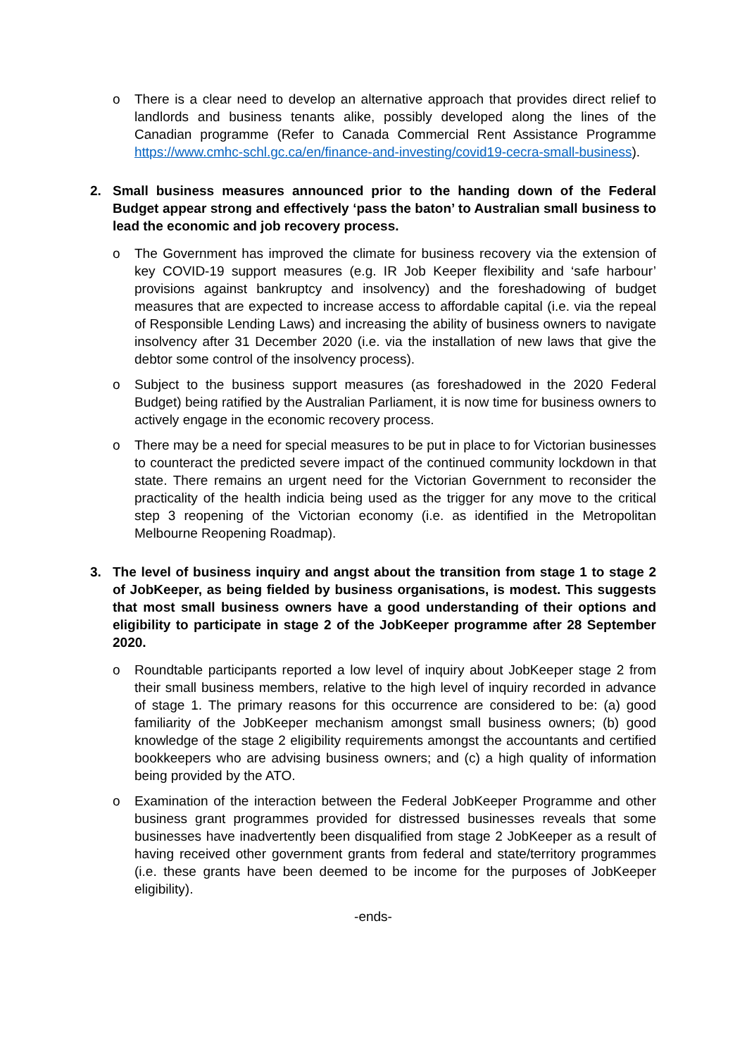o There is a clear need to develop an alternative approach that provides direct relief to landlords and business tenants alike, possibly developed along the lines of the Canadian programme (Refer to Canada Commercial Rent Assistance Programme https://www.cmhc-schl.gc.ca/en/finance-and-investing/covid19-cecra-small-business).
2. Small business measures announced prior to the handing down of the Federal Budget appear strong and effectively ‘pass the baton’ to Australian small business to lead the economic and job recovery process.
o The Government has improved the climate for business recovery via the extension of key COVID-19 support measures (e.g. IR Job Keeper flexibility and ‘safe harbour’ provisions against bankruptcy and insolvency) and the foreshadowing of budget measures that are expected to increase access to affordable capital (i.e. via the repeal of Responsible Lending Laws) and increasing the ability of business owners to navigate insolvency after 31 December 2020 (i.e. via the installation of new laws that give the debtor some control of the insolvency process).
o Subject to the business support measures (as foreshadowed in the 2020 Federal Budget) being ratified by the Australian Parliament, it is now time for business owners to actively engage in the economic recovery process.
o There may be a need for special measures to be put in place to for Victorian businesses to counteract the predicted severe impact of the continued community lockdown in that state. There remains an urgent need for the Victorian Government to reconsider the practicality of the health indicia being used as the trigger for any move to the critical step 3 reopening of the Victorian economy (i.e. as identified in the Metropolitan Melbourne Reopening Roadmap).
3. The level of business inquiry and angst about the transition from stage 1 to stage 2 of JobKeeper, as being fielded by business organisations, is modest. This suggests that most small business owners have a good understanding of their options and eligibility to participate in stage 2 of the JobKeeper programme after 28 September 2020.
o Roundtable participants reported a low level of inquiry about JobKeeper stage 2 from their small business members, relative to the high level of inquiry recorded in advance of stage 1. The primary reasons for this occurrence are considered to be: (a) good familiarity of the JobKeeper mechanism amongst small business owners; (b) good knowledge of the stage 2 eligibility requirements amongst the accountants and certified bookkeepers who are advising business owners; and (c) a high quality of information being provided by the ATO.
o Examination of the interaction between the Federal JobKeeper Programme and other business grant programmes provided for distressed businesses reveals that some businesses have inadvertently been disqualified from stage 2 JobKeeper as a result of having received other government grants from federal and state/territory programmes (i.e. these grants have been deemed to be income for the purposes of JobKeeper eligibility).
-ends-